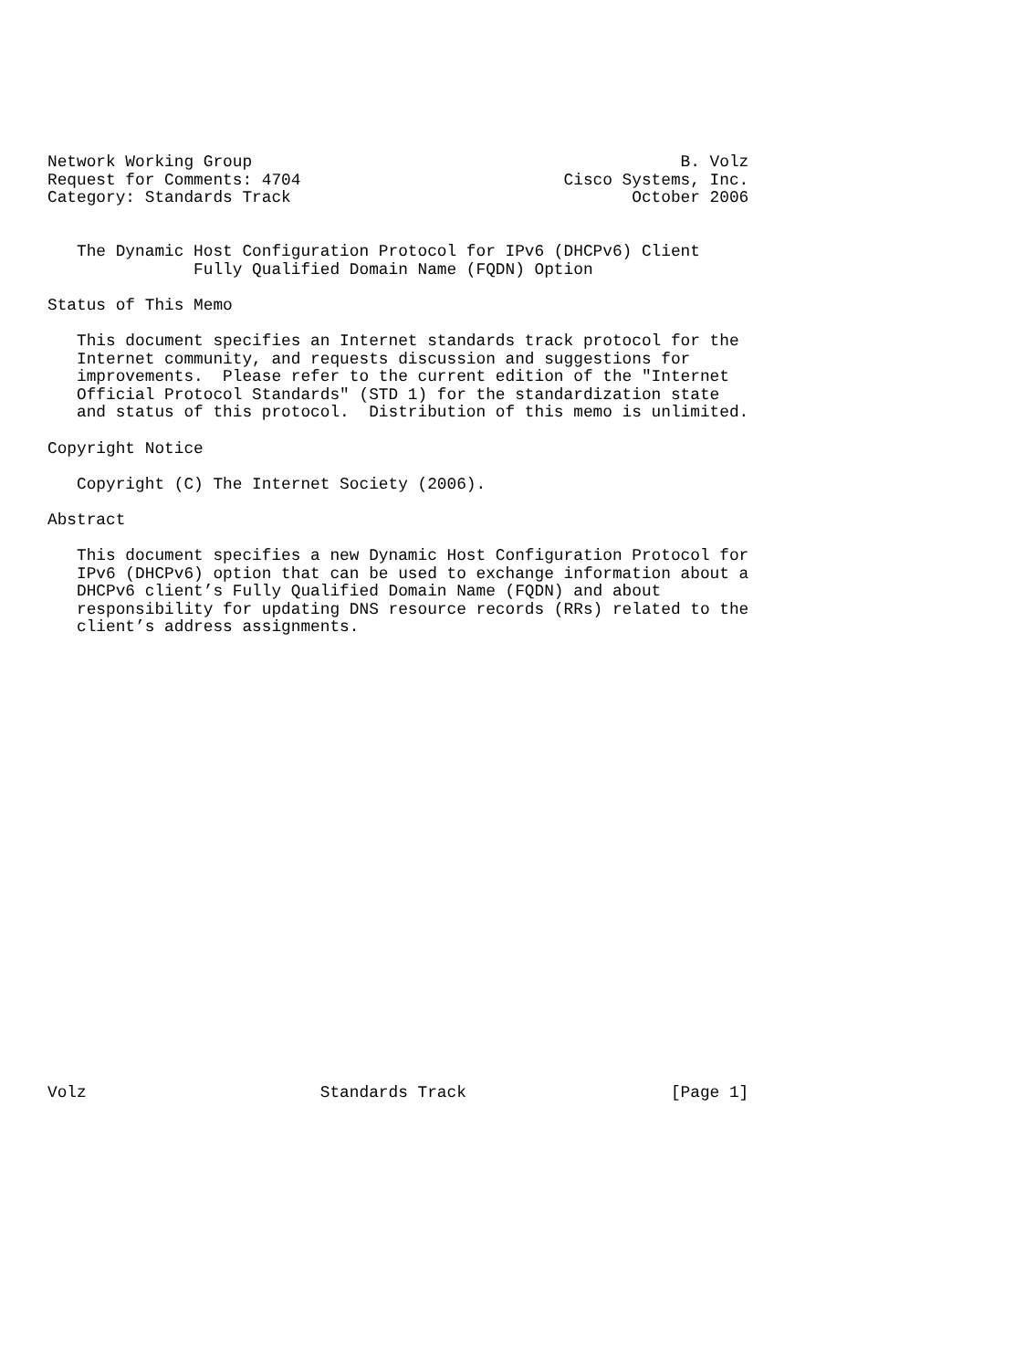Network Working Group                                            B. Volz
Request for Comments: 4704                           Cisco Systems, Inc.
Category: Standards Track                                   October 2006


   The Dynamic Host Configuration Protocol for IPv6 (DHCPv6) Client
               Fully Qualified Domain Name (FQDN) Option

Status of This Memo

   This document specifies an Internet standards track protocol for the
   Internet community, and requests discussion and suggestions for
   improvements.  Please refer to the current edition of the "Internet
   Official Protocol Standards" (STD 1) for the standardization state
   and status of this protocol.  Distribution of this memo is unlimited.

Copyright Notice

   Copyright (C) The Internet Society (2006).

Abstract

   This document specifies a new Dynamic Host Configuration Protocol for
   IPv6 (DHCPv6) option that can be used to exchange information about a
   DHCPv6 client’s Fully Qualified Domain Name (FQDN) and about
   responsibility for updating DNS resource records (RRs) related to the
   client’s address assignments.

























Volz                        Standards Track                     [Page 1]